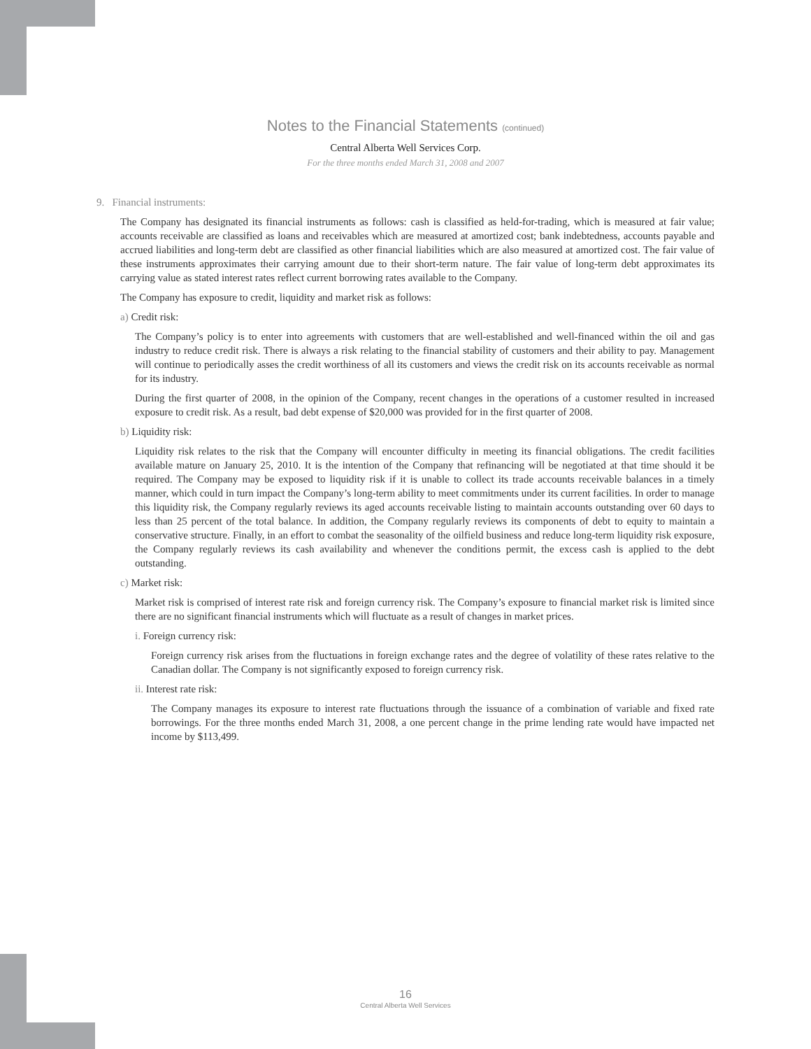Notes to the Financial Statements (continued)
Central Alberta Well Services Corp.
For the three months ended March 31, 2008 and 2007
9. Financial instruments:
The Company has designated its financial instruments as follows: cash is classified as held-for-trading, which is measured at fair value; accounts receivable are classified as loans and receivables which are measured at amortized cost; bank indebtedness, accounts payable and accrued liabilities and long-term debt are classified as other financial liabilities which are also measured at amortized cost. The fair value of these instruments approximates their carrying amount due to their short-term nature. The fair value of long-term debt approximates its carrying value as stated interest rates reflect current borrowing rates available to the Company.
The Company has exposure to credit, liquidity and market risk as follows:
a) Credit risk:
The Company’s policy is to enter into agreements with customers that are well-established and well-financed within the oil and gas industry to reduce credit risk. There is always a risk relating to the financial stability of customers and their ability to pay. Management will continue to periodically asses the credit worthiness of all its customers and views the credit risk on its accounts receivable as normal for its industry.
During the first quarter of 2008, in the opinion of the Company, recent changes in the operations of a customer resulted in increased exposure to credit risk. As a result, bad debt expense of $20,000 was provided for in the first quarter of 2008.
b) Liquidity risk:
Liquidity risk relates to the risk that the Company will encounter difficulty in meeting its financial obligations. The credit facilities available mature on January 25, 2010. It is the intention of the Company that refinancing will be negotiated at that time should it be required. The Company may be exposed to liquidity risk if it is unable to collect its trade accounts receivable balances in a timely manner, which could in turn impact the Company’s long-term ability to meet commitments under its current facilities. In order to manage this liquidity risk, the Company regularly reviews its aged accounts receivable listing to maintain accounts outstanding over 60 days to less than 25 percent of the total balance. In addition, the Company regularly reviews its components of debt to equity to maintain a conservative structure. Finally, in an effort to combat the seasonality of the oilfield business and reduce long-term liquidity risk exposure, the Company regularly reviews its cash availability and whenever the conditions permit, the excess cash is applied to the debt outstanding.
c) Market risk:
Market risk is comprised of interest rate risk and foreign currency risk. The Company’s exposure to financial market risk is limited since there are no significant financial instruments which will fluctuate as a result of changes in market prices.
i. Foreign currency risk:
Foreign currency risk arises from the fluctuations in foreign exchange rates and the degree of volatility of these rates relative to the Canadian dollar. The Company is not significantly exposed to foreign currency risk.
ii. Interest rate risk:
The Company manages its exposure to interest rate fluctuations through the issuance of a combination of variable and fixed rate borrowings. For the three months ended March 31, 2008, a one percent change in the prime lending rate would have impacted net income by $113,499.
16
Central Alberta Well Services